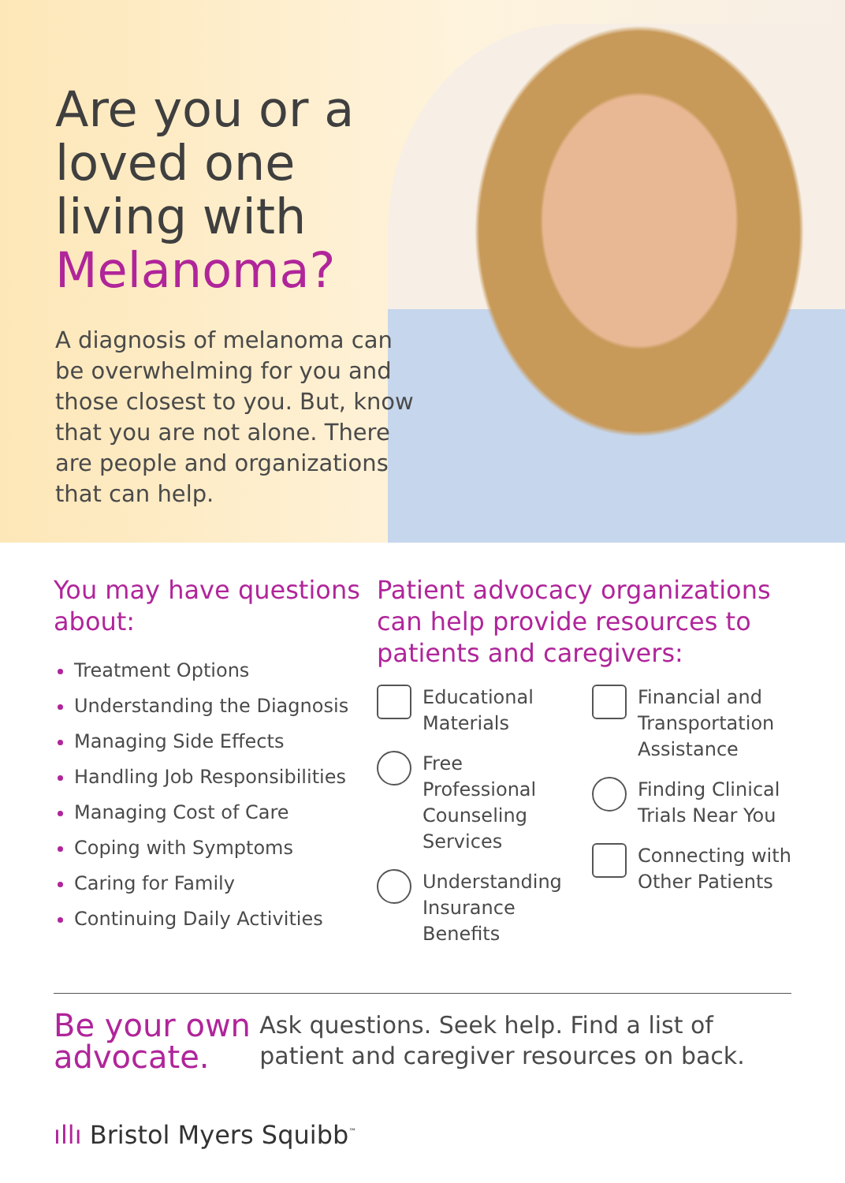Are you or a loved one living with Melanoma?
A diagnosis of melanoma can be overwhelming for you and those closest to you. But, know that you are not alone. There are people and organizations that can help.
You may have questions about:
Treatment Options
Understanding the Diagnosis
Managing Side Effects
Handling Job Responsibilities
Managing Cost of Care
Coping with Symptoms
Caring for Family
Continuing Daily Activities
Patient advocacy organizations can help provide resources to patients and caregivers:
Educational Materials
Free Professional Counseling Services
Understanding Insurance Benefits
Financial and Transportation Assistance
Finding Clinical Trials Near You
Connecting with Other Patients
Be your own advocate.
Ask questions. Seek help. Find a list of patient and caregiver resources on back.
ıllı Bristol Myers Squibb<sup>™</sup>